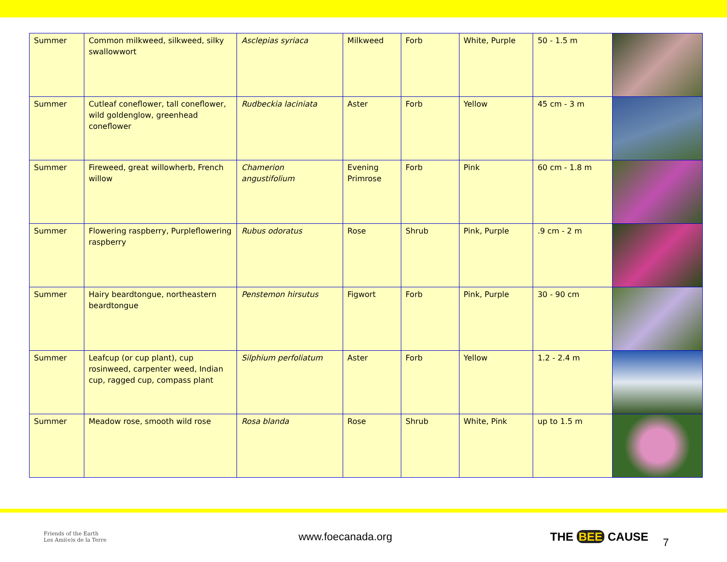| Summer | Common milkweed, silkweed, silky swallowwort | Asclepias syriaca | Milkweed | Forb | White, Purple | 50 - 1.5 m | |
| Summer | Cutleaf coneflower, tall coneflower, wild goldenglow, greenhead coneflower | Rudbeckia laciniata | Aster | Forb | Yellow | 45 cm - 3 m | |
| Summer | Fireweed, great willowherb, French willow | Chamerion angustifolium | Evening Primrose | Forb | Pink | 60 cm - 1.8 m | |
| Summer | Flowering raspberry, Purpleflowering raspberry | Rubus odoratus | Rose | Shrub | Pink, Purple | .9 cm - 2 m | |
| Summer | Hairy beardtongue, northeastern beardtongue | Penstemon hirsutus | Figwort | Forb | Pink, Purple | 30 - 90 cm | |
| Summer | Leafcup (or cup plant), cup rosinweed, carpenter weed, Indian cup, ragged cup, compass plant | Silphium perfoliatum | Aster | Forb | Yellow | 1.2 - 2.4 m | |
| Summer | Meadow rose, smooth wild rose | Rosa blanda | Rose | Shrub | White, Pink | up to 1.5 m | |
Friends of the Earth
Les Ami(e)s de la Terre
www.foecanada.org THE BEE CAUSE
7